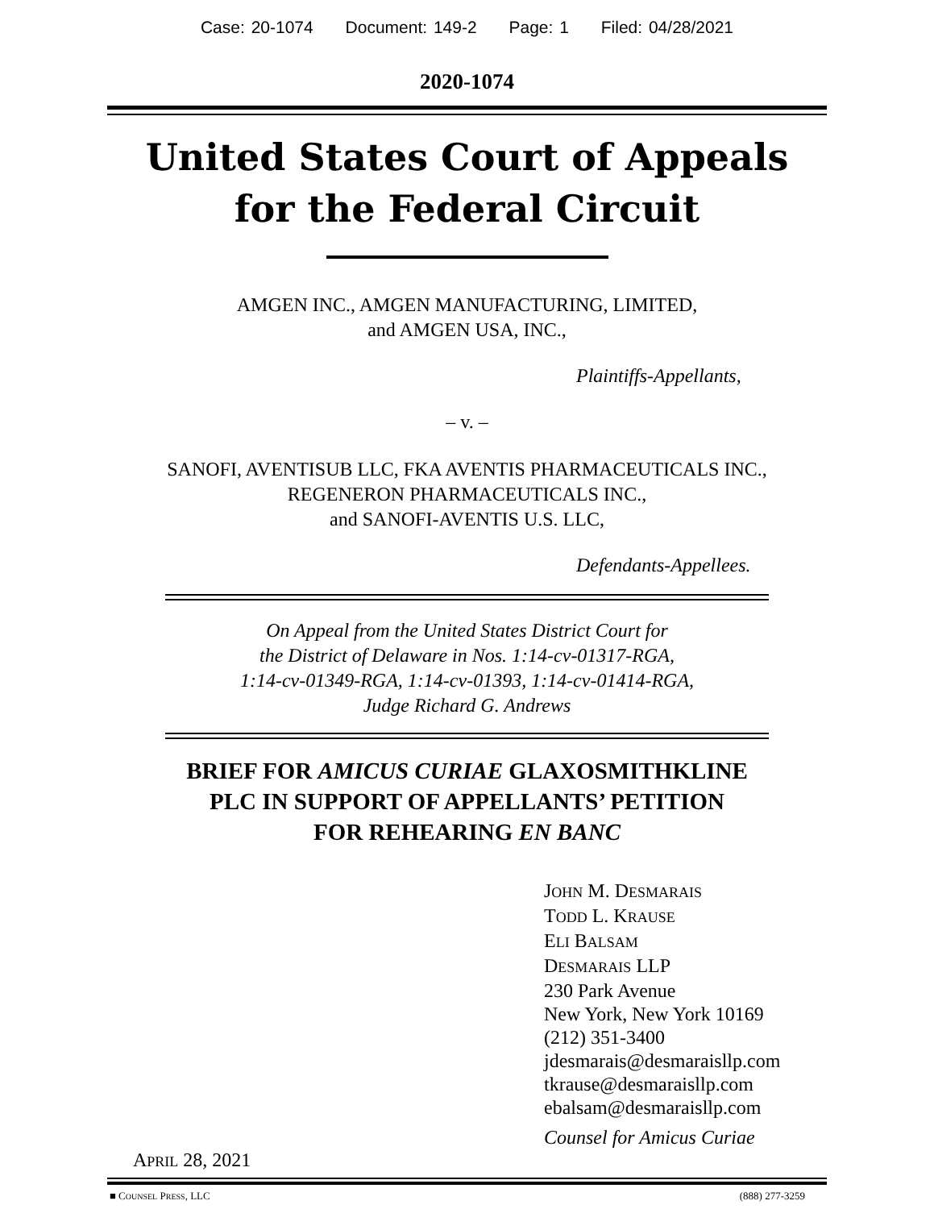Case: 20-1074 Document: 149-2 Page: 1 Filed: 04/28/2021
2020-1074
United States Court of Appeals
for the Federal Circuit
AMGEN INC., AMGEN MANUFACTURING, LIMITED,
and AMGEN USA, INC.,
Plaintiffs-Appellants,
– v. –
SANOFI, AVENTISUB LLC, FKA AVENTIS PHARMACEUTICALS INC.,
REGENERON PHARMACEUTICALS INC.,
and SANOFI-AVENTIS U.S. LLC,
Defendants-Appellees.
On Appeal from the United States District Court for
the District of Delaware in Nos. 1:14-cv-01317-RGA,
1:14-cv-01349-RGA, 1:14-cv-01393, 1:14-cv-01414-RGA,
Judge Richard G. Andrews
BRIEF FOR AMICUS CURIAE GLAXOSMITHKLINE
PLC IN SUPPORT OF APPELLANTS’ PETITION
FOR REHEARING EN BANC
JOHN M. DESMARAIS
TODD L. KRAUSE
ELI BALSAM
DESMARAIS LLP
230 Park Avenue
New York, New York 10169
(212) 351-3400
jdesmarais@desmaraisllp.com
tkrause@desmaraisllp.com
ebalsam@desmaraisllp.com
Counsel for Amicus Curiae
APRIL 28, 2021
■ COUNSEL PRESS, LLC (888) 277-3259